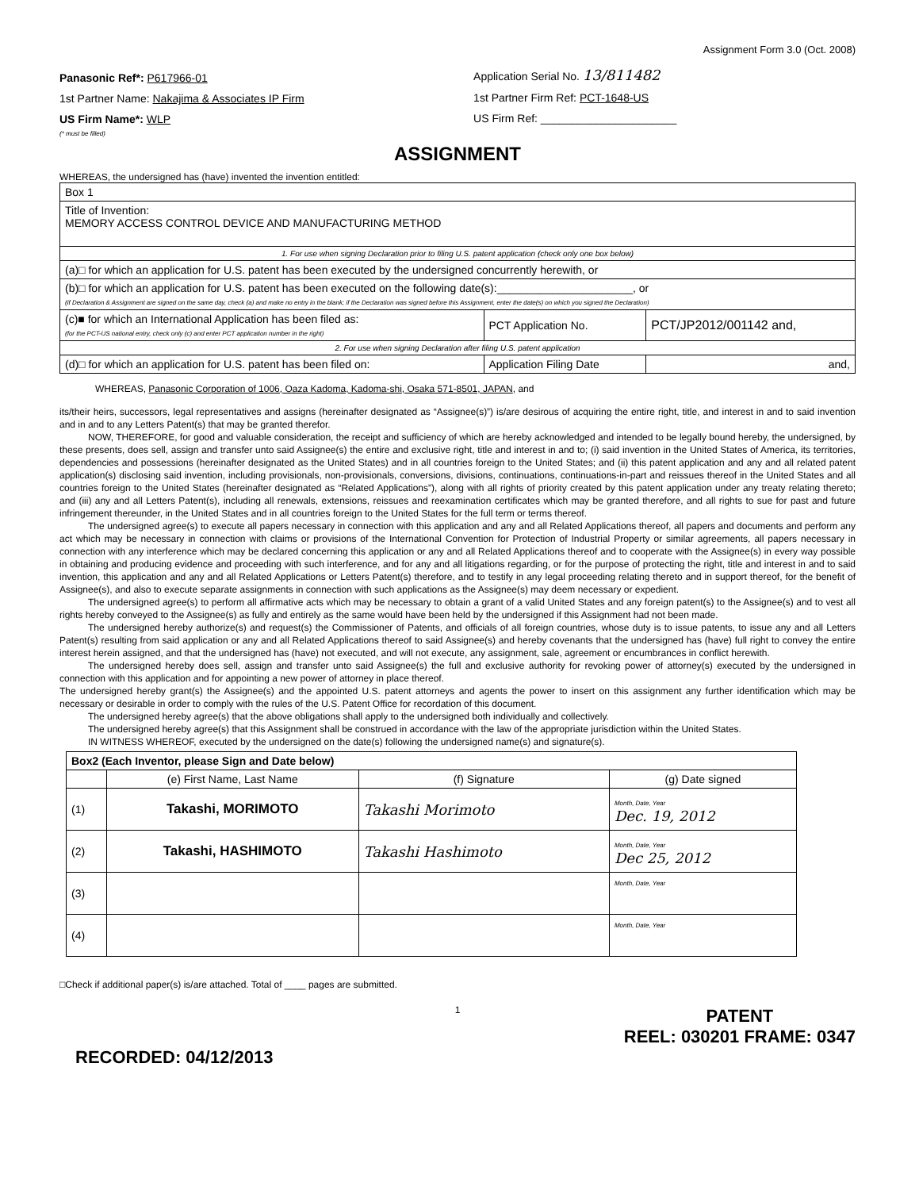Assignment Form 3.0 (Oct. 2008)
Panasonic Ref*: P617966-01
1st Partner Name: Nakajima & Associates IP Firm
US Firm Name*: WLP
(* must be filled)
Application Serial No. 13/811482
1st Partner Firm Ref: PCT-1648-US
US Firm Ref: ______________________
ASSIGNMENT
WHEREAS, the undersigned has (have) invented the invention entitled:
| Box 1 | | |
| Title of Invention: MEMORY ACCESS CONTROL DEVICE AND MANUFACTURING METHOD | | |
| 1. For use when signing Declaration prior to filing U.S. patent application (check only one box below) | | |
| (a)□ for which an application for U.S. patent has been executed by the undersigned concurrently herewith, or | | |
| (b)□ for which an application for U.S. patent has been executed on the following date(s):______________________, or (if Declaration & Assignment are signed on the same day, check (a) and make no entry in the blank; if the Declaration was signed before this Assignment, enter the date(s) on which you signed the Declaration) | | |
| (c)■ for which an International Application has been filed as: (for the PCT-US national entry, check only (c) and enter PCT application number in the right) | PCT Application No. | PCT/JP2012/001142 and, |
| 2. For use when signing Declaration after filing U.S. patent application | | |
| (d)□ for which an application for U.S. patent has been filed on: | Application Filing Date | and, |
WHEREAS, Panasonic Corporation of 1006, Oaza Kadoma, Kadoma-shi, Osaka 571-8501, JAPAN, and
its/their heirs, successors, legal representatives and assigns (hereinafter designated as “Assignee(s)”) is/are desirous of acquiring the entire right, title, and interest in and to said invention and in and to any Letters Patent(s) that may be granted therefor.
NOW, THEREFORE, for good and valuable consideration, the receipt and sufficiency of which are hereby acknowledged and intended to be legally bound hereby, the undersigned, by these presents, does sell, assign and transfer unto said Assignee(s) the entire and exclusive right, title and interest in and to; (i) said invention in the United States of America, its territories, dependencies and possessions (hereinafter designated as the United States) and in all countries foreign to the United States; and (ii) this patent application and any and all related patent application(s) disclosing said invention, including provisionals, non-provisionals, conversions, divisions, continuations, continuations-in-part and reissues thereof in the United States and all countries foreign to the United States (hereinafter designated as “Related Applications”), along with all rights of priority created by this patent application under any treaty relating thereto; and (iii) any and all Letters Patent(s), including all renewals, extensions, reissues and reexamination certificates which may be granted therefore, and all rights to sue for past and future infringement thereunder, in the United States and in all countries foreign to the United States for the full term or terms thereof.
The undersigned agree(s) to execute all papers necessary in connection with this application and any and all Related Applications thereof, all papers and documents and perform any act which may be necessary in connection with claims or provisions of the International Convention for Protection of Industrial Property or similar agreements, all papers necessary in connection with any interference which may be declared concerning this application or any and all Related Applications thereof and to cooperate with the Assignee(s) in every way possible in obtaining and producing evidence and proceeding with such interference, and for any and all litigations regarding, or for the purpose of protecting the right, title and interest in and to said invention, this application and any and all Related Applications or Letters Patent(s) therefore, and to testify in any legal proceeding relating thereto and in support thereof, for the benefit of Assignee(s), and also to execute separate assignments in connection with such applications as the Assignee(s) may deem necessary or expedient.
The undersigned agree(s) to perform all affirmative acts which may be necessary to obtain a grant of a valid United States and any foreign patent(s) to the Assignee(s) and to vest all rights hereby conveyed to the Assignee(s) as fully and entirely as the same would have been held by the undersigned if this Assignment had not been made.
The undersigned hereby authorize(s) and request(s) the Commissioner of Patents, and officials of all foreign countries, whose duty is to issue patents, to issue any and all Letters Patent(s) resulting from said application or any and all Related Applications thereof to said Assignee(s) and hereby covenants that the undersigned has (have) full right to convey the entire interest herein assigned, and that the undersigned has (have) not executed, and will not execute, any assignment, sale, agreement or encumbrances in conflict herewith.
The undersigned hereby does sell, assign and transfer unto said Assignee(s) the full and exclusive authority for revoking power of attorney(s) executed by the undersigned in connection with this application and for appointing a new power of attorney in place thereof.
The undersigned hereby grant(s) the Assignee(s) and the appointed U.S. patent attorneys and agents the power to insert on this assignment any further identification which may be necessary or desirable in order to comply with the rules of the U.S. Patent Office for recordation of this document.
The undersigned hereby agree(s) that the above obligations shall apply to the undersigned both individually and collectively.
The undersigned hereby agree(s) that this Assignment shall be construed in accordance with the law of the appropriate jurisdiction within the United States.
IN WITNESS WHEREOF, executed by the undersigned on the date(s) following the undersigned name(s) and signature(s).
| Box2 (Each Inventor, please Sign and Date below) | | | |
| | (e) First Name, Last Name | (f) Signature | (g) Date signed |
| (1) | Takashi, MORIMOTO | Takashi Morimoto | Month, Date, Year Dec. 19, 2012 |
| (2) | Takashi, HASHIMOTO | Takashi Hashimoto | Month, Date, Year Dec 25, 2012 |
| (3) | | | Month, Date, Year |
| (4) | | | Month, Date, Year |
□Check if additional paper(s) is/are attached. Total of ____ pages are submitted.
1
RECORDED: 04/12/2013 PATENT
REEL: 030201 FRAME: 0347